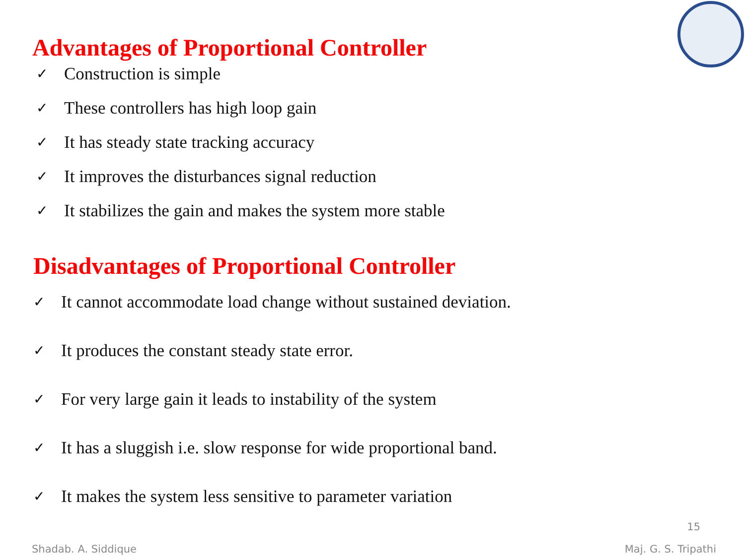Advantages of Proportional Controller
✓ Construction is simple
✓ These controllers has high loop gain
✓ It has steady state tracking accuracy
✓ It improves the disturbances signal reduction
✓ It stabilizes the gain and makes the system more stable
Disadvantages of Proportional Controller
✓ It cannot accommodate load change without sustained deviation.
✓ It produces the constant steady state error.
✓ For very large gain it leads to instability of the system
✓ It has a sluggish i.e. slow response for wide proportional band.
✓ It makes the system less sensitive to parameter variation
15
Shadab. A. Siddique Maj. G. S. Tripathi